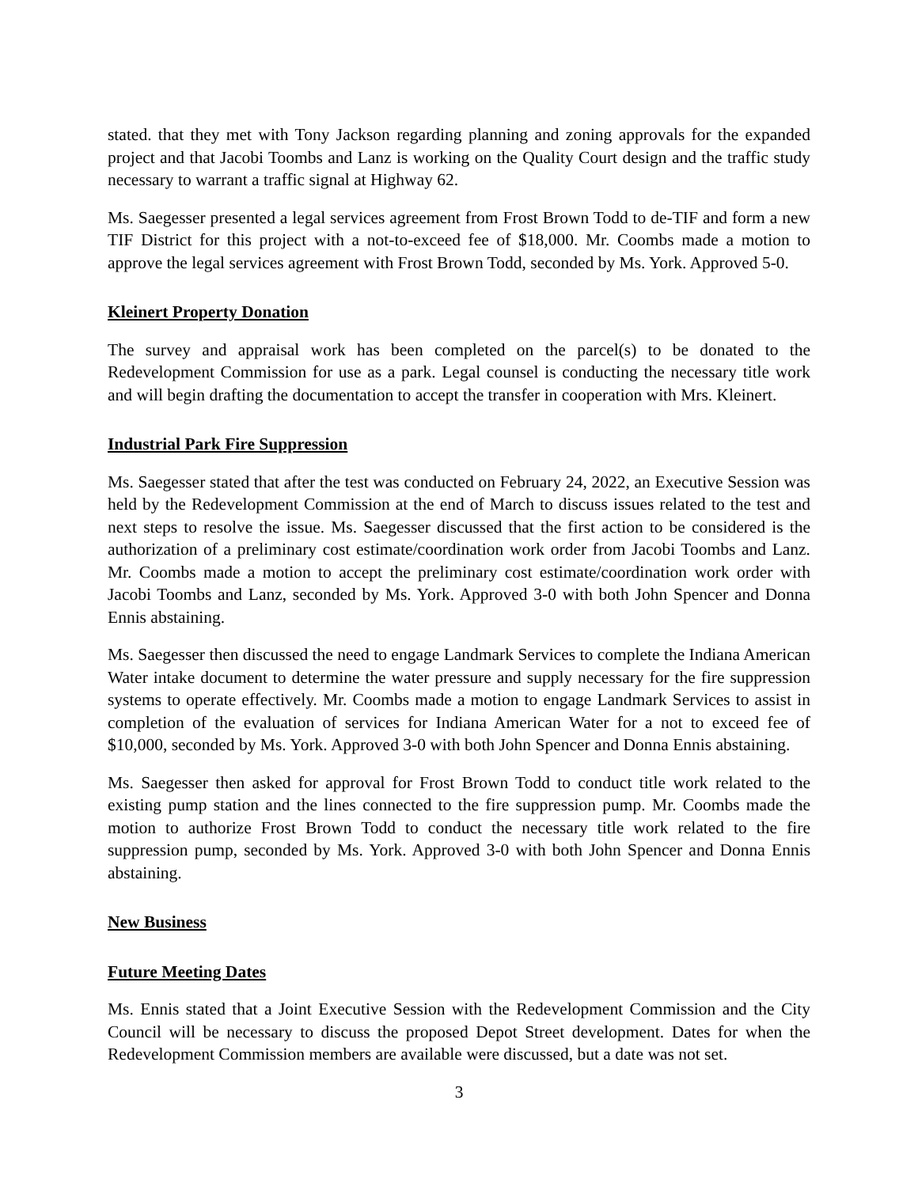stated. that they met with Tony Jackson regarding planning and zoning approvals for the expanded project and that Jacobi Toombs and Lanz is working on the Quality Court design and the traffic study necessary to warrant a traffic signal at Highway 62.
Ms. Saegesser presented a legal services agreement from Frost Brown Todd to de-TIF and form a new TIF District for this project with a not-to-exceed fee of $18,000. Mr. Coombs made a motion to approve the legal services agreement with Frost Brown Todd, seconded by Ms. York. Approved 5-0.
Kleinert Property Donation
The survey and appraisal work has been completed on the parcel(s) to be donated to the Redevelopment Commission for use as a park. Legal counsel is conducting the necessary title work and will begin drafting the documentation to accept the transfer in cooperation with Mrs. Kleinert.
Industrial Park Fire Suppression
Ms. Saegesser stated that after the test was conducted on February 24, 2022, an Executive Session was held by the Redevelopment Commission at the end of March to discuss issues related to the test and next steps to resolve the issue. Ms. Saegesser discussed that the first action to be considered is the authorization of a preliminary cost estimate/coordination work order from Jacobi Toombs and Lanz. Mr. Coombs made a motion to accept the preliminary cost estimate/coordination work order with Jacobi Toombs and Lanz, seconded by Ms. York. Approved 3-0 with both John Spencer and Donna Ennis abstaining.
Ms. Saegesser then discussed the need to engage Landmark Services to complete the Indiana American Water intake document to determine the water pressure and supply necessary for the fire suppression systems to operate effectively. Mr. Coombs made a motion to engage Landmark Services to assist in completion of the evaluation of services for Indiana American Water for a not to exceed fee of $10,000, seconded by Ms. York. Approved 3-0 with both John Spencer and Donna Ennis abstaining.
Ms. Saegesser then asked for approval for Frost Brown Todd to conduct title work related to the existing pump station and the lines connected to the fire suppression pump. Mr. Coombs made the motion to authorize Frost Brown Todd to conduct the necessary title work related to the fire suppression pump, seconded by Ms. York. Approved 3-0 with both John Spencer and Donna Ennis abstaining.
New Business
Future Meeting Dates
Ms. Ennis stated that a Joint Executive Session with the Redevelopment Commission and the City Council will be necessary to discuss the proposed Depot Street development. Dates for when the Redevelopment Commission members are available were discussed, but a date was not set.
3